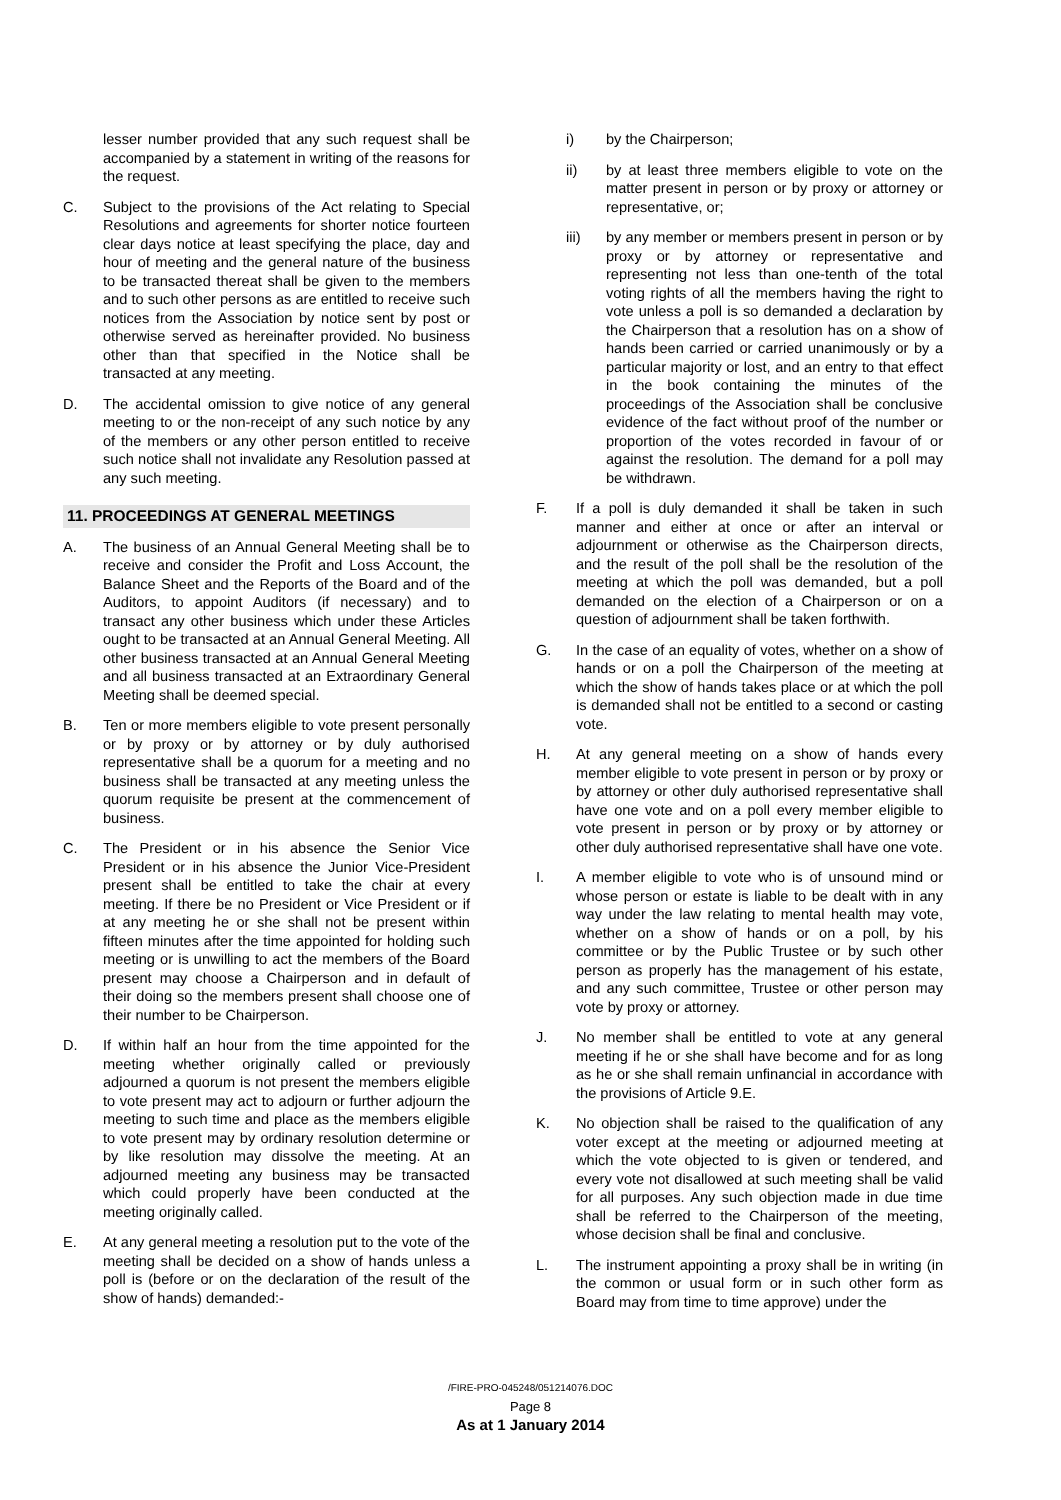lesser number provided that any such request shall be accompanied by a statement in writing of the reasons for the request.
C. Subject to the provisions of the Act relating to Special Resolutions and agreements for shorter notice fourteen clear days notice at least specifying the place, day and hour of meeting and the general nature of the business to be transacted thereat shall be given to the members and to such other persons as are entitled to receive such notices from the Association by notice sent by post or otherwise served as hereinafter provided. No business other than that specified in the Notice shall be transacted at any meeting.
D. The accidental omission to give notice of any general meeting to or the non-receipt of any such notice by any of the members or any other person entitled to receive such notice shall not invalidate any Resolution passed at any such meeting.
11. PROCEEDINGS AT GENERAL MEETINGS
A. The business of an Annual General Meeting shall be to receive and consider the Profit and Loss Account, the Balance Sheet and the Reports of the Board and of the Auditors, to appoint Auditors (if necessary) and to transact any other business which under these Articles ought to be transacted at an Annual General Meeting. All other business transacted at an Annual General Meeting and all business transacted at an Extraordinary General Meeting shall be deemed special.
B. Ten or more members eligible to vote present personally or by proxy or by attorney or by duly authorised representative shall be a quorum for a meeting and no business shall be transacted at any meeting unless the quorum requisite be present at the commencement of business.
C. The President or in his absence the Senior Vice President or in his absence the Junior Vice-President present shall be entitled to take the chair at every meeting. If there be no President or Vice President or if at any meeting he or she shall not be present within fifteen minutes after the time appointed for holding such meeting or is unwilling to act the members of the Board present may choose a Chairperson and in default of their doing so the members present shall choose one of their number to be Chairperson.
D. If within half an hour from the time appointed for the meeting whether originally called or previously adjourned a quorum is not present the members eligible to vote present may act to adjourn or further adjourn the meeting to such time and place as the members eligible to vote present may by ordinary resolution determine or by like resolution may dissolve the meeting. At an adjourned meeting any business may be transacted which could properly have been conducted at the meeting originally called.
E. At any general meeting a resolution put to the vote of the meeting shall be decided on a show of hands unless a poll is (before or on the declaration of the result of the show of hands) demanded:-
i) by the Chairperson;
ii) by at least three members eligible to vote on the matter present in person or by proxy or attorney or representative, or;
iii) by any member or members present in person or by proxy or by attorney or representative and representing not less than one-tenth of the total voting rights of all the members having the right to vote unless a poll is so demanded a declaration by the Chairperson that a resolution has on a show of hands been carried or carried unanimously or by a particular majority or lost, and an entry to that effect in the book containing the minutes of the proceedings of the Association shall be conclusive evidence of the fact without proof of the number or proportion of the votes recorded in favour of or against the resolution. The demand for a poll may be withdrawn.
F. If a poll is duly demanded it shall be taken in such manner and either at once or after an interval or adjournment or otherwise as the Chairperson directs, and the result of the poll shall be the resolution of the meeting at which the poll was demanded, but a poll demanded on the election of a Chairperson or on a question of adjournment shall be taken forthwith.
G. In the case of an equality of votes, whether on a show of hands or on a poll the Chairperson of the meeting at which the show of hands takes place or at which the poll is demanded shall not be entitled to a second or casting vote.
H. At any general meeting on a show of hands every member eligible to vote present in person or by proxy or by attorney or other duly authorised representative shall have one vote and on a poll every member eligible to vote present in person or by proxy or by attorney or other duly authorised representative shall have one vote.
I. A member eligible to vote who is of unsound mind or whose person or estate is liable to be dealt with in any way under the law relating to mental health may vote, whether on a show of hands or on a poll, by his committee or by the Public Trustee or by such other person as properly has the management of his estate, and any such committee, Trustee or other person may vote by proxy or attorney.
J. No member shall be entitled to vote at any general meeting if he or she shall have become and for as long as he or she shall remain unfinancial in accordance with the provisions of Article 9.E.
K. No objection shall be raised to the qualification of any voter except at the meeting or adjourned meeting at which the vote objected to is given or tendered, and every vote not disallowed at such meeting shall be valid for all purposes. Any such objection made in due time shall be referred to the Chairperson of the meeting, whose decision shall be final and conclusive.
L. The instrument appointing a proxy shall be in writing (in the common or usual form or in such other form as Board may from time to time approve) under the
/FIRE-PRO-045248/051214076.DOC
Page 8
As at 1 January 2014